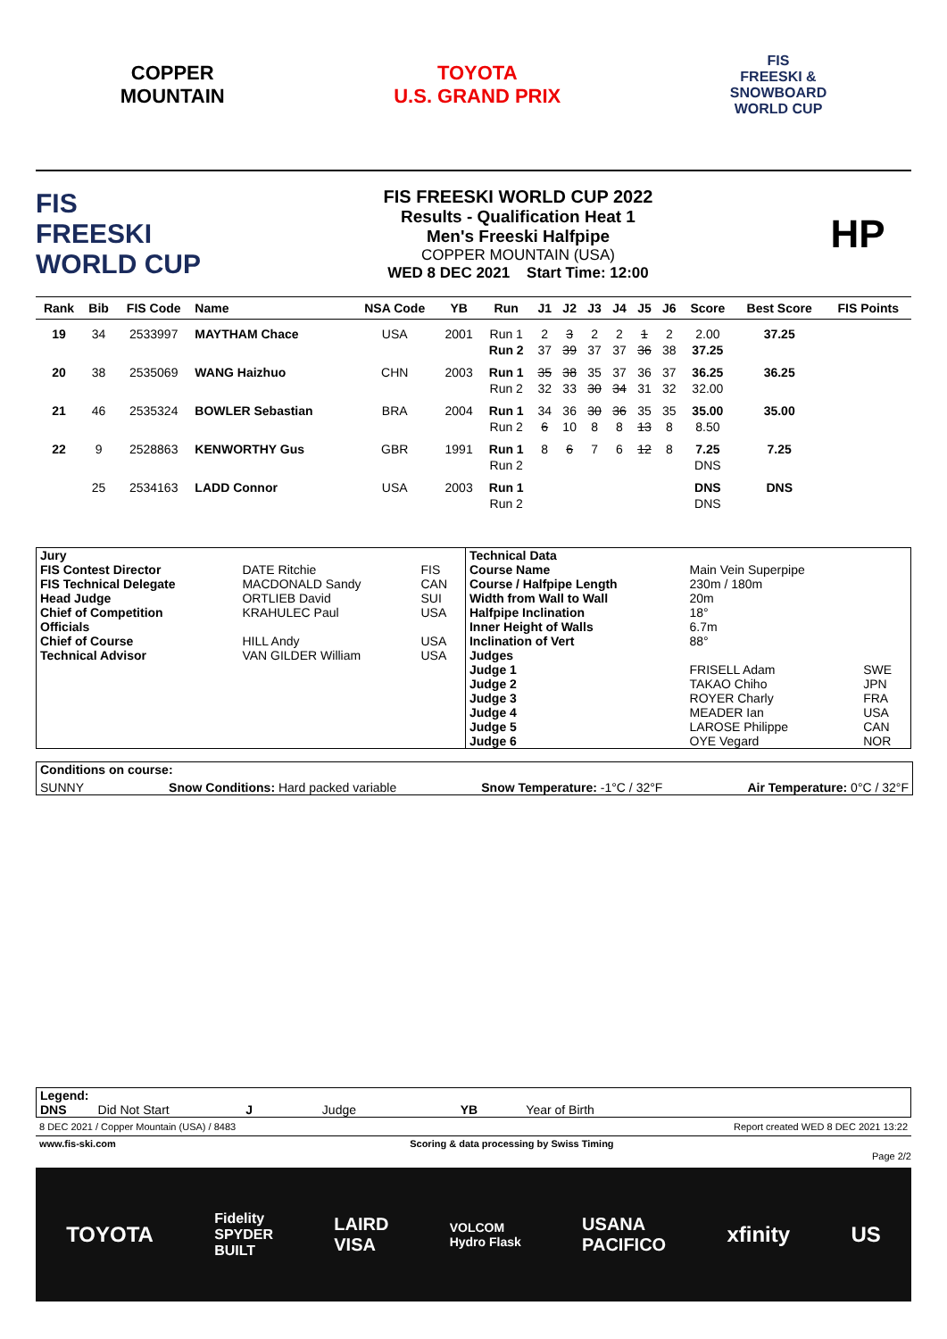COPPER
MOUNTAIN
TOYOTA
U.S. GRAND PRIX
FIS
FREESKI &
SNOWBOARD
WORLD CUP
FIS
FREESKI
WORLD CUP
FIS FREESKI WORLD CUP 2022
Results - Qualification Heat 1
Men's Freeski Halfpipe
COPPER MOUNTAIN (USA)
WED 8 DEC 2021 Start Time: 12:00
HP
| Rank | Bib | FIS Code | Name | NSA Code | YB | Run | J1 | J2 | J3 | J4 | J5 | J6 | Score | Best Score | FIS Points |
| --- | --- | --- | --- | --- | --- | --- | --- | --- | --- | --- | --- | --- | --- | --- | --- |
| 19 | 34 | 2533997 | MAYTHAM Chace | USA | 2001 | Run 1 | 2 | 3 | 2 | 2 | 1 | 2 | 2.00 | 37.25 | |
| | | | | | | Run 2 | 37 | 39 | 37 | 37 | 36 | 38 | 37.25 | | |
| 20 | 38 | 2535069 | WANG Haizhuo | CHN | 2003 | Run 1 | 35 | 38 | 35 | 37 | 36 | 37 | 36.25 | 36.25 | |
| | | | | | | Run 2 | 32 | 33 | 30 | 34 | 31 | 32 | 32.00 | | |
| 21 | 46 | 2535324 | BOWLER Sebastian | BRA | 2004 | Run 1 | 34 | 36 | 30 | 36 | 35 | 35 | 35.00 | 35.00 | |
| | | | | | | Run 2 | 6 | 10 | 8 | 8 | 13 | 8 | 8.50 | | |
| 22 | 9 | 2528863 | KENWORTHY Gus | GBR | 1991 | Run 1 | 8 | 6 | 7 | 6 | 12 | 8 | 7.25 | 7.25 | |
| | | | | | | Run 2 | | | | | | | DNS | | |
| | 25 | 2534163 | LADD Connor | USA | 2003 | Run 1 | | | | | | | DNS | DNS | |
| | | | | | | Run 2 | | | | | | | DNS | | |
| Jury | | | Technical Data | | |
| FIS Contest Director | DATE Ritchie | FIS | Course Name | Main Vein Superpipe | |
| FIS Technical Delegate | MACDONALD Sandy | CAN | Course / Halfpipe Length | 230m / 180m | |
| Head Judge | ORTLIEB David | SUI | Width from Wall to Wall | 20m | |
| Chief of Competition | KRAHULEC Paul | USA | Halfpipe Inclination | 18° | |
| Officials | | | Inner Height of Walls | 6.7m | |
| Chief of Course | HILL Andy | USA | Inclination of Vert | 88° | |
| Technical Advisor | VAN GILDER William | USA | Judges | | |
| | | | Judge 1 | FRISELL Adam | SWE |
| | | | Judge 2 | TAKAO Chiho | JPN |
| | | | Judge 3 | ROYER Charly | FRA |
| | | | Judge 4 | MEADER Ian | USA |
| | | | Judge 5 | LAROSE Philippe | CAN |
| | | | Judge 6 | OYE Vegard | NOR |
Conditions on course:
SUNNY Snow Conditions: Hard packed variable Snow Temperature: -1°C / 32°F Air Temperature: 0°C / 32°F
Legend:
DNS Did Not Start J Judge YB Year of Birth
8 DEC 2021 / Copper Mountain (USA) / 8483 Report created WED 8 DEC 2021 13:22
www.fis-ski.com Scoring & data processing by Swiss Timing
Page 2/2
TOYOTA Fidelity
SPYDER
BUILT LAIRD
VISA VOLCOM
Hydro Flask USANA
PACIFICO xfinity US